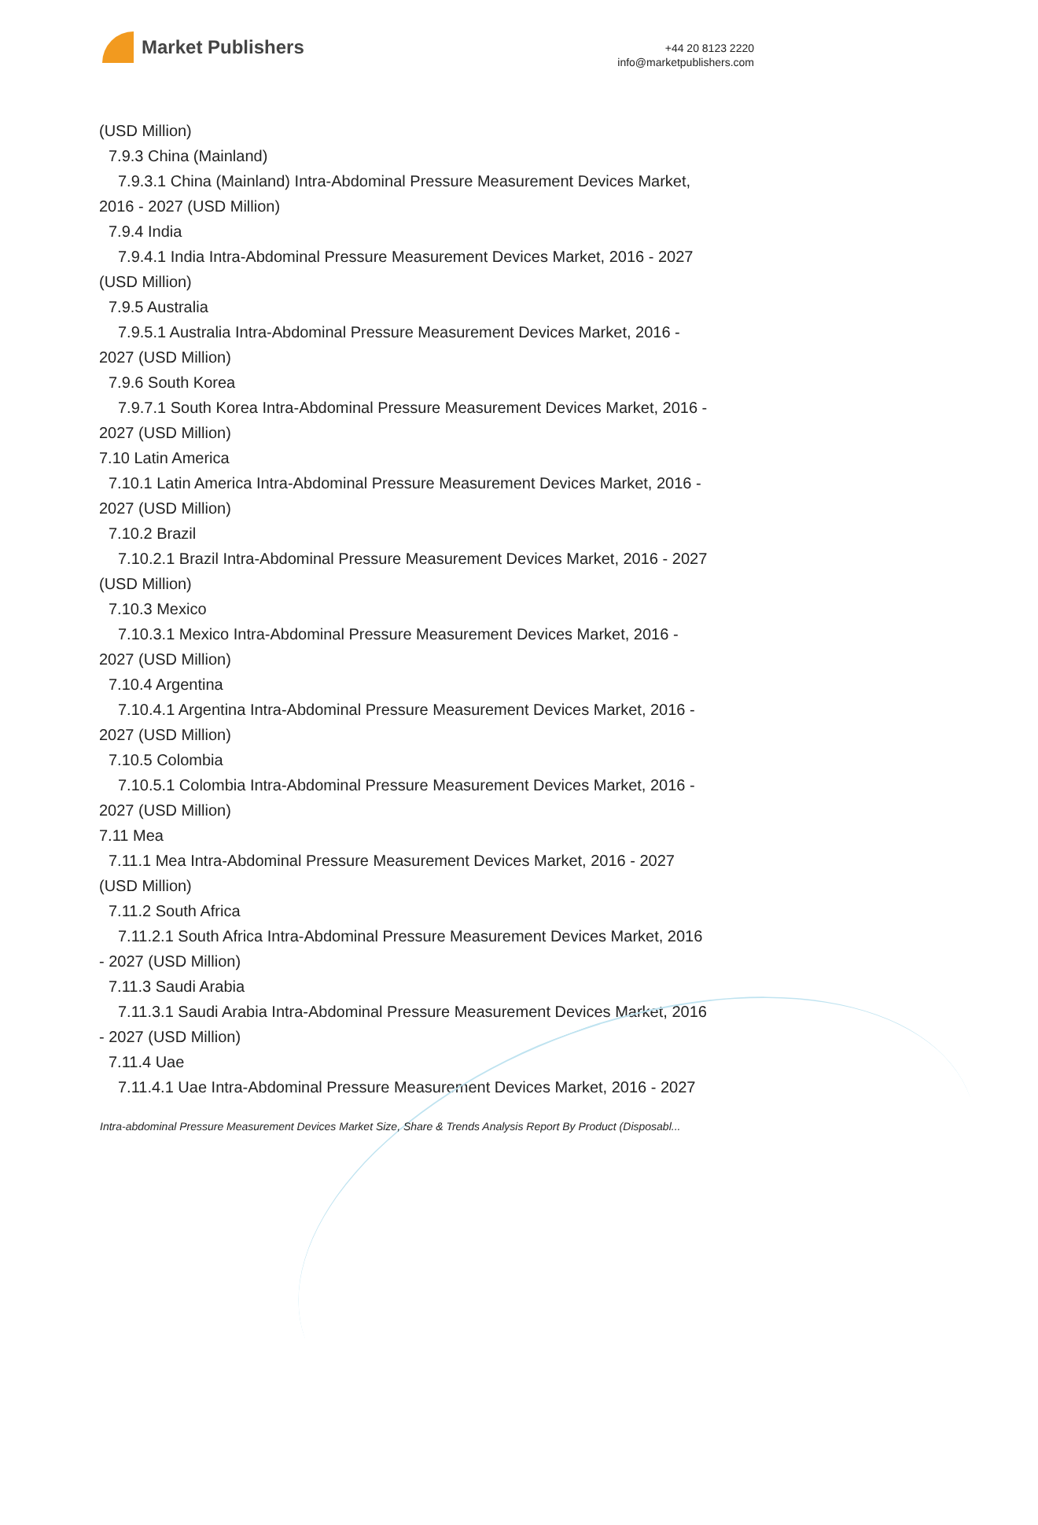Market Publishers
+44 20 8123 2220
info@marketpublishers.com
(USD Million)
7.9.3 China (Mainland)
7.9.3.1 China (Mainland) Intra-Abdominal Pressure Measurement Devices Market,
2016 - 2027 (USD Million)
7.9.4 India
7.9.4.1 India Intra-Abdominal Pressure Measurement Devices Market, 2016 - 2027
(USD Million)
7.9.5 Australia
7.9.5.1 Australia Intra-Abdominal Pressure Measurement Devices Market, 2016 -
2027 (USD Million)
7.9.6 South Korea
7.9.7.1 South Korea Intra-Abdominal Pressure Measurement Devices Market, 2016 -
2027 (USD Million)
7.10 Latin America
7.10.1 Latin America Intra-Abdominal Pressure Measurement Devices Market, 2016 -
2027 (USD Million)
7.10.2 Brazil
7.10.2.1 Brazil Intra-Abdominal Pressure Measurement Devices Market, 2016 - 2027
(USD Million)
7.10.3 Mexico
7.10.3.1 Mexico Intra-Abdominal Pressure Measurement Devices Market, 2016 -
2027 (USD Million)
7.10.4 Argentina
7.10.4.1 Argentina Intra-Abdominal Pressure Measurement Devices Market, 2016 -
2027 (USD Million)
7.10.5 Colombia
7.10.5.1 Colombia Intra-Abdominal Pressure Measurement Devices Market, 2016 -
2027 (USD Million)
7.11 Mea
7.11.1 Mea Intra-Abdominal Pressure Measurement Devices Market, 2016 - 2027
(USD Million)
7.11.2 South Africa
7.11.2.1 South Africa Intra-Abdominal Pressure Measurement Devices Market, 2016
- 2027 (USD Million)
7.11.3 Saudi Arabia
7.11.3.1 Saudi Arabia Intra-Abdominal Pressure Measurement Devices Market, 2016
- 2027 (USD Million)
7.11.4 Uae
7.11.4.1 Uae Intra-Abdominal Pressure Measurement Devices Market, 2016 - 2027
Intra-abdominal Pressure Measurement Devices Market Size, Share & Trends Analysis Report By Product (Disposabl...